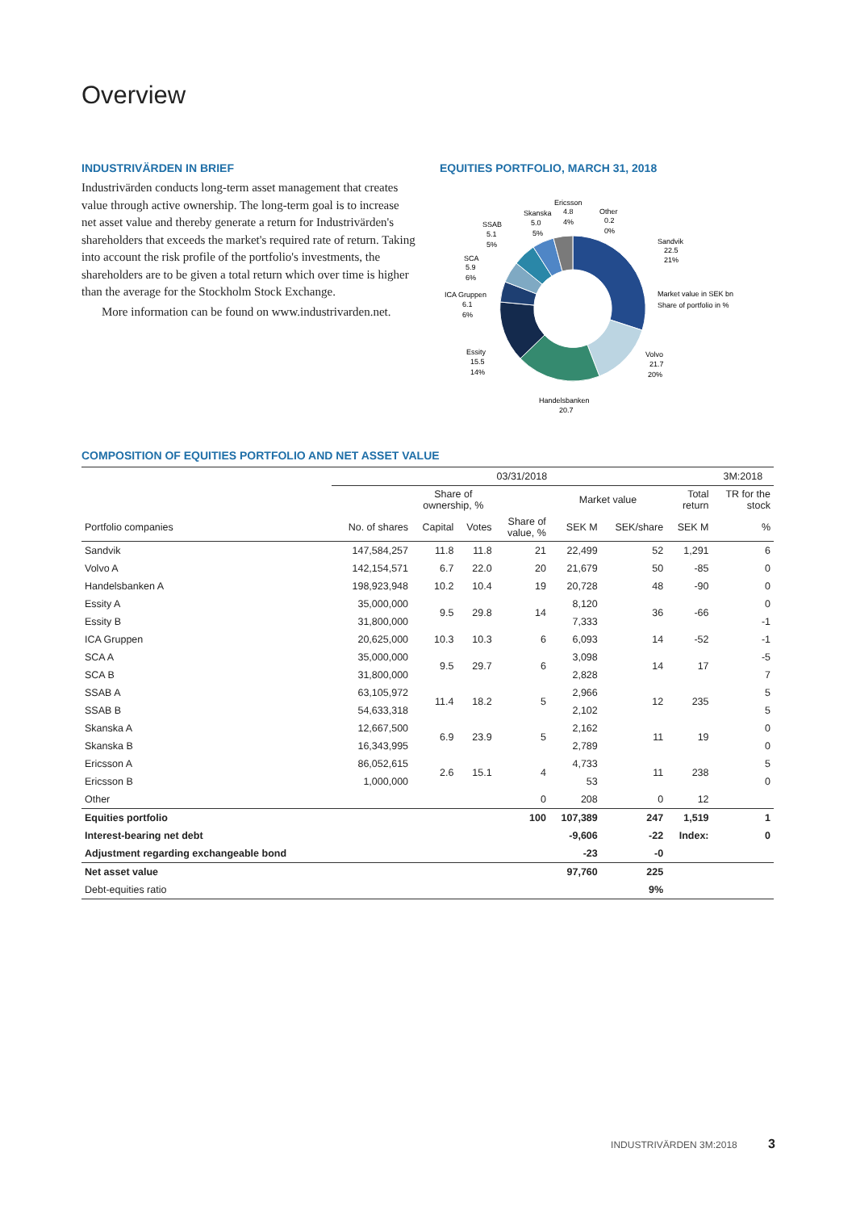Overview
INDUSTRIVÄRDEN IN BRIEF
Industrivärden conducts long-term asset management that creates value through active ownership. The long-term goal is to increase net asset value and thereby generate a return for Industrivärden's shareholders that exceeds the market's required rate of return. Taking into account the risk profile of the portfolio's investments, the shareholders are to be given a total return which over time is higher than the average for the Stockholm Stock Exchange.
More information can be found on www.industrivarden.net.
EQUITIES PORTFOLIO, MARCH 31, 2018
Sandvik
22.5
21%
Market value in SEK bn
Share of portfolio in %
Volvo
21.7
20%
Handelsbanken
20.7
Essity
15.5
14%
ICA Gruppen
6.1
6%
SCA
5.9
6%
SSAB
5.1
5%
Skanska
5.0
5%
Ericsson
4.8
4%
Other
0.2
0%
COMPOSITION OF EQUITIES PORTFOLIO AND NET ASSET VALUE
| | 03/31/2018 | | | | | | | 3M:2018 |
| | | Share of ownership, % | | | Market value | | Total return | TR for the stock |
| Portfolio companies | No. of shares | Capital | Votes | Share of value, % | SEK M | SEK/share | SEK M | % |
| Sandvik | 147,584,257 | 11.8 | 11.8 | 21 | 22,499 | 52 | 1,291 | 6 |
| Volvo A | 142,154,571 | 6.7 | 22.0 | 20 | 21,679 | 50 | -85 | 0 |
| Handelsbanken A | 198,923,948 | 10.2 | 10.4 | 19 | 20,728 | 48 | -90 | 0 |
| Essity A | 35,000,000 | 9.5 | 29.8 | 14 | 8,120 | 36 | -66 | 0 |
| Essity B | 31,800,000 | | | | 7,333 | | | -1 |
| ICA Gruppen | 20,625,000 | 10.3 | 10.3 | 6 | 6,093 | 14 | -52 | -1 |
| SCA A | 35,000,000 | 9.5 | 29.7 | 6 | 3,098 | 14 | 17 | -5 |
| SCA B | 31,800,000 | | | | 2,828 | | | 7 |
| SSAB A | 63,105,972 | 11.4 | 18.2 | 5 | 2,966 | 12 | 235 | 5 |
| SSAB B | 54,633,318 | | | | 2,102 | | | 5 |
| Skanska A | 12,667,500 | 6.9 | 23.9 | 5 | 2,162 | 11 | 19 | 0 |
| Skanska B | 16,343,995 | | | | 2,789 | | | 0 |
| Ericsson A | 86,052,615 | 2.6 | 15.1 | 4 | 4,733 | 11 | 238 | 5 |
| Ericsson B | 1,000,000 | | | | 53 | | | 0 |
| Other | | | | 0 | 208 | 0 | 12 | |
| Equities portfolio | | | | 100 | 107,389 | 247 | 1,519 | 1 |
| Interest-bearing net debt | | | | | -9,606 | -22 | Index: | 0 |
| Adjustment regarding exchangeable bond | | | | | -23 | -0 | | |
| Net asset value | | | | | 97,760 | 225 | | |
| Debt-equities ratio | | | | | | 9% | | |
INDUSTRIVÄRDEN 3M:2018 3